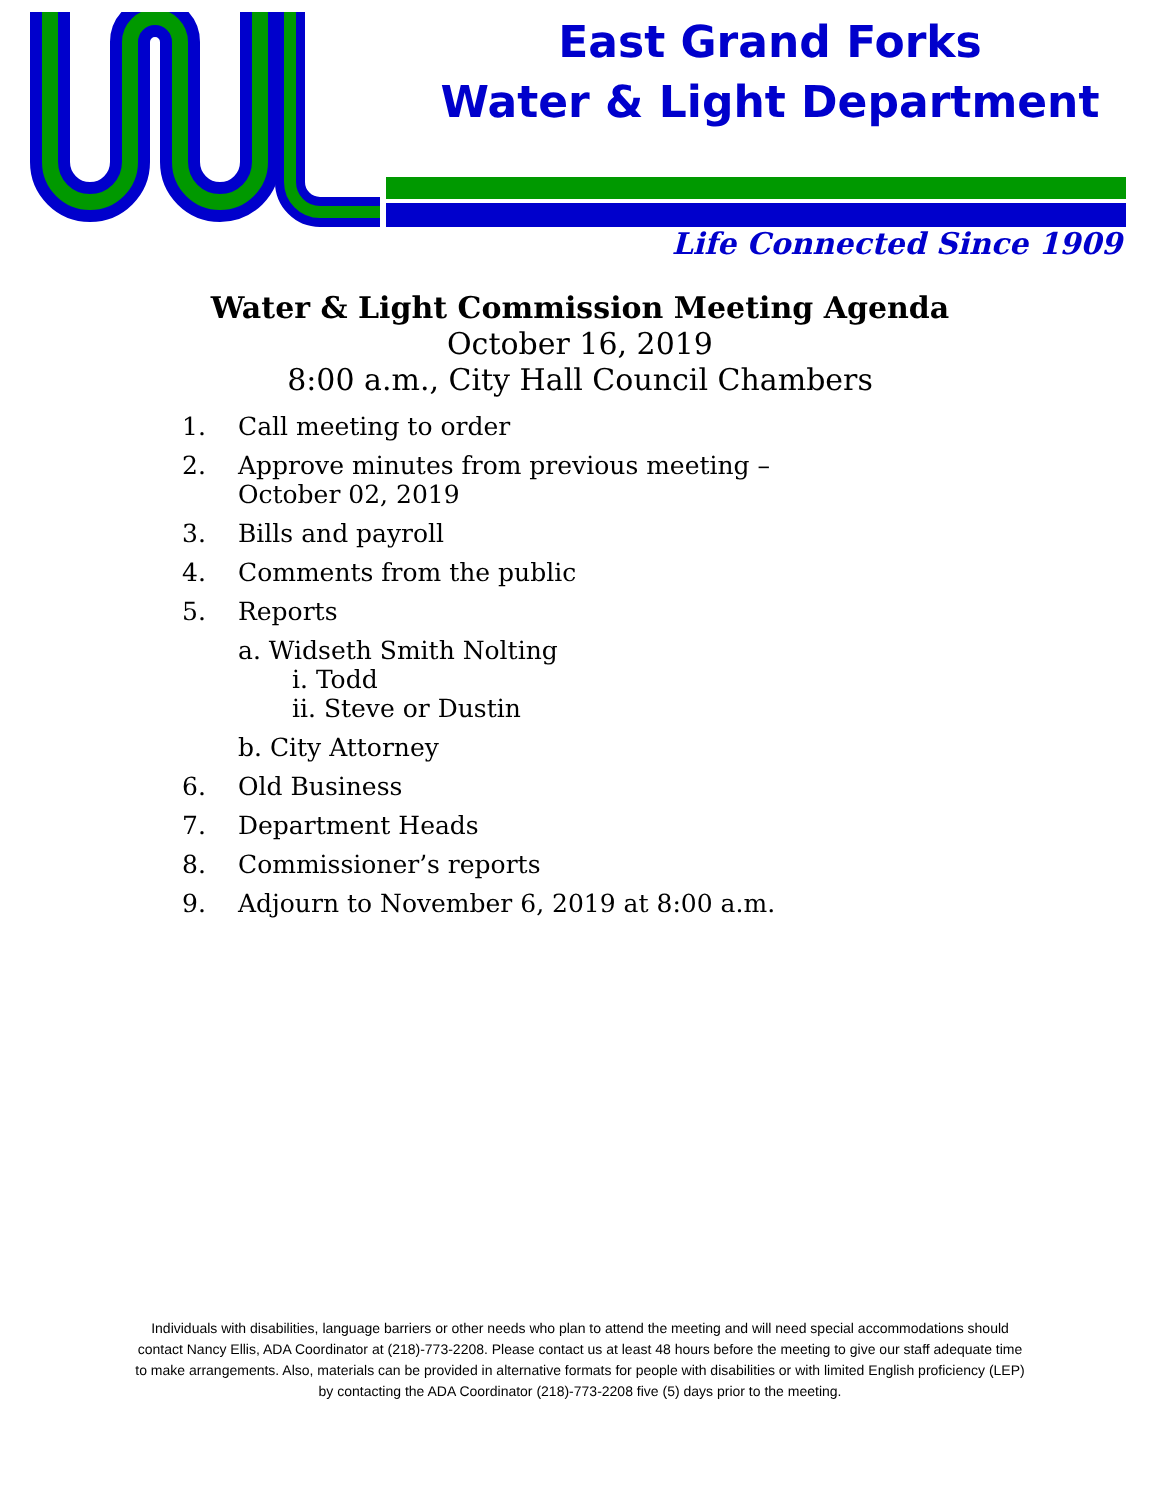East Grand Forks
Water & Light Department
Life Connected Since 1909
Water & Light Commission Meeting Agenda
October 16, 2019
8:00 a.m., City Hall Council Chambers
1. Call meeting to order
2. Approve minutes from previous meeting –
October 02, 2019
3. Bills and payroll
4. Comments from the public
5. Reports
a. Widseth Smith Nolting
i. Todd
ii. Steve or Dustin
b. City Attorney
6. Old Business
7. Department Heads
8. Commissioner’s reports
9. Adjourn to November 6, 2019 at 8:00 a.m.
Individuals with disabilities, language barriers or other needs who plan to attend the meeting and will need special accommodations should contact Nancy Ellis, ADA Coordinator at (218)-773-2208. Please contact us at least 48 hours before the meeting to give our staff adequate time to make arrangements. Also, materials can be provided in alternative formats for people with disabilities or with limited English proficiency (LEP) by contacting the ADA Coordinator (218)-773-2208 five (5) days prior to the meeting.